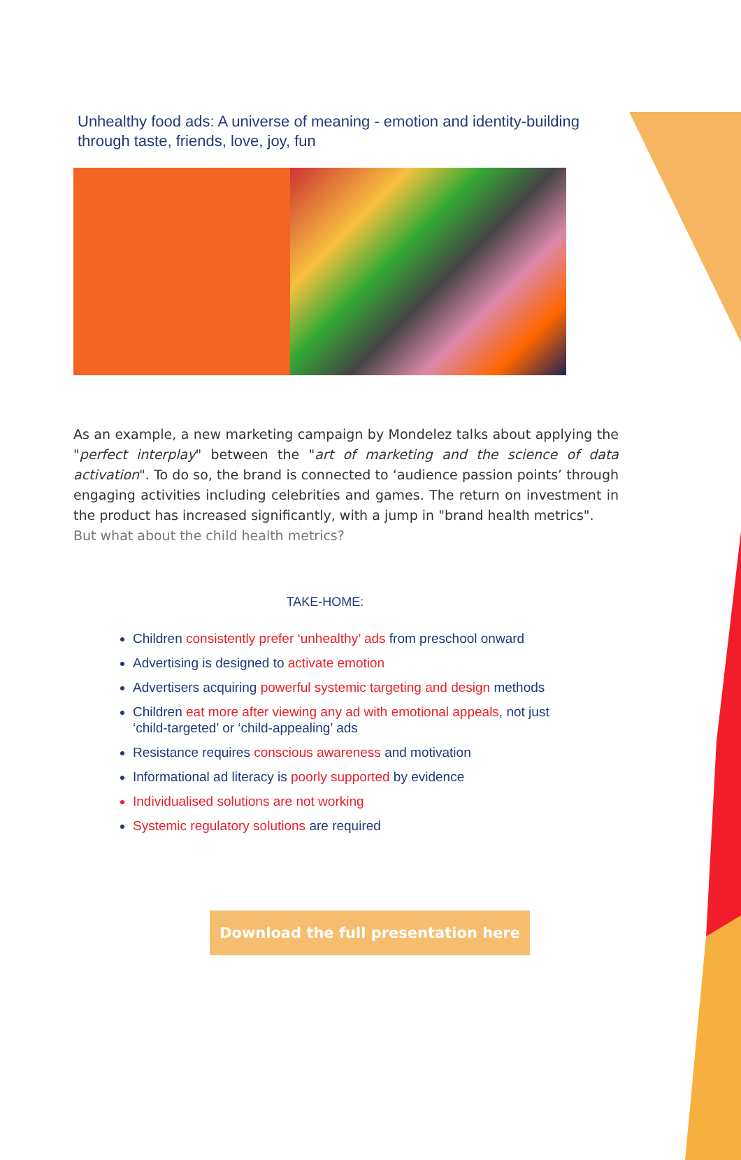Unhealthy food ads: A universe of meaning - emotion and identity-building through taste, friends, love, joy, fun
As an example, a new marketing campaign by Mondelez talks about applying the "perfect interplay" between the "art of marketing and the science of data activation". To do so, the brand is connected to ‘audience passion points’ through engaging activities including celebrities and games. The return on investment in the product has increased significantly, with a jump in "brand health metrics".
But what about the child health metrics?
TAKE-HOME:
Children consistently prefer ‘unhealthy’ ads from preschool onward
Advertising is designed to activate emotion
Advertisers acquiring powerful systemic targeting and design methods
Children eat more after viewing any ad with emotional appeals, not just ‘child-targeted’ or ‘child-appealing’ ads
Resistance requires conscious awareness and motivation
Informational ad literacy is poorly supported by evidence
Individualised solutions are not working
Systemic regulatory solutions are required
Download the full presentation here